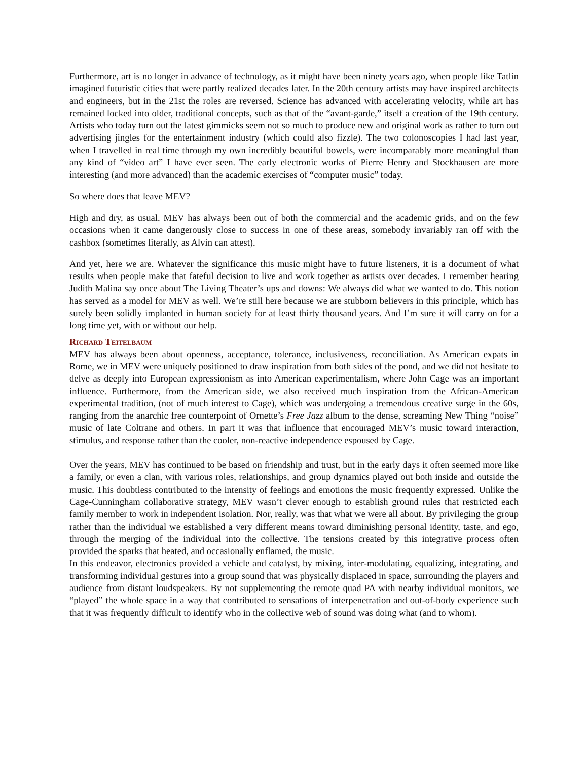Furthermore, art is no longer in advance of technology, as it might have been ninety years ago, when people like Tatlin imagined futuristic cities that were partly realized decades later. In the 20th century artists may have inspired architects and engineers, but in the 21st the roles are reversed. Science has advanced with accelerating velocity, while art has remained locked into older, traditional concepts, such as that of the “avant-garde,” itself a creation of the 19th century. Artists who today turn out the latest gimmicks seem not so much to produce new and original work as rather to turn out advertising jingles for the entertainment industry (which could also fizzle). The two colonoscopies I had last year, when I travelled in real time through my own incredibly beautiful bowels, were incomparably more meaningful than any kind of “video art” I have ever seen. The early electronic works of Pierre Henry and Stockhausen are more interesting (and more advanced) than the academic exercises of “computer music” today.
So where does that leave MEV?
High and dry, as usual. MEV has always been out of both the commercial and the academic grids, and on the few occasions when it came dangerously close to success in one of these areas, somebody invariably ran off with the cashbox (sometimes literally, as Alvin can attest).
And yet, here we are. Whatever the significance this music might have to future listeners, it is a document of what results when people make that fateful decision to live and work together as artists over decades. I remember hearing Judith Malina say once about The Living Theater’s ups and downs: We always did what we wanted to do. This notion has served as a model for MEV as well. We’re still here because we are stubborn believers in this principle, which has surely been solidly implanted in human society for at least thirty thousand years. And I’m sure it will carry on for a long time yet, with or without our help.
Richard Teitelbaum
MEV has always been about openness, acceptance, tolerance, inclusiveness, reconciliation. As American expats in Rome, we in MEV were uniquely positioned to draw inspiration from both sides of the pond, and we did not hesitate to delve as deeply into European expressionism as into American experimentalism, where John Cage was an important influence. Furthermore, from the American side, we also received much inspiration from the African-American experimental tradition, (not of much interest to Cage), which was undergoing a tremendous creative surge in the 60s, ranging from the anarchic free counterpoint of Ornette’s Free Jazz album to the dense, screaming New Thing “noise” music of late Coltrane and others. In part it was that influence that encouraged MEV’s music toward interaction, stimulus, and response rather than the cooler, non-reactive independence espoused by Cage.
Over the years, MEV has continued to be based on friendship and trust, but in the early days it often seemed more like a family, or even a clan, with various roles, relationships, and group dynamics played out both inside and outside the music. This doubtless contributed to the intensity of feelings and emotions the music frequently expressed. Unlike the Cage-Cunningham collaborative strategy, MEV wasn’t clever enough to establish ground rules that restricted each family member to work in independent isolation. Nor, really, was that what we were all about. By privileging the group rather than the individual we established a very different means toward diminishing personal identity, taste, and ego, through the merging of the individual into the collective. The tensions created by this integrative process often provided the sparks that heated, and occasionally enflamed, the music.
In this endeavor, electronics provided a vehicle and catalyst, by mixing, inter-modulating, equalizing, integrating, and transforming individual gestures into a group sound that was physically displaced in space, surrounding the players and audience from distant loudspeakers. By not supplementing the remote quad PA with nearby individual monitors, we “played” the whole space in a way that contributed to sensations of interpenetration and out-of-body experience such that it was frequently difficult to identify who in the collective web of sound was doing what (and to whom).